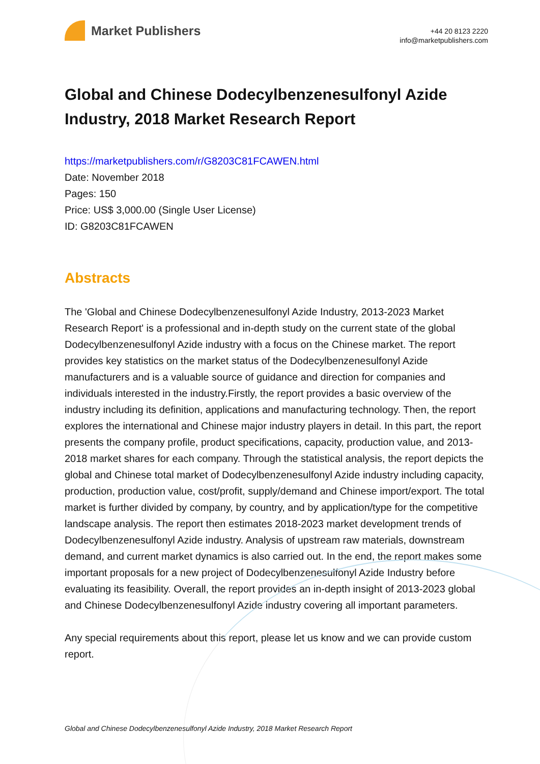Market Publishers
+44 20 8123 2220
info@marketpublishers.com
Global and Chinese Dodecylbenzenesulfonyl Azide Industry, 2018 Market Research Report
https://marketpublishers.com/r/G8203C81FCAWEN.html
Date: November 2018
Pages: 150
Price: US$ 3,000.00 (Single User License)
ID: G8203C81FCAWEN
Abstracts
The 'Global and Chinese Dodecylbenzenesulfonyl Azide Industry, 2013-2023 Market Research Report' is a professional and in-depth study on the current state of the global Dodecylbenzenesulfonyl Azide industry with a focus on the Chinese market. The report provides key statistics on the market status of the Dodecylbenzenesulfonyl Azide manufacturers and is a valuable source of guidance and direction for companies and individuals interested in the industry.Firstly, the report provides a basic overview of the industry including its definition, applications and manufacturing technology. Then, the report explores the international and Chinese major industry players in detail. In this part, the report presents the company profile, product specifications, capacity, production value, and 2013-2018 market shares for each company. Through the statistical analysis, the report depicts the global and Chinese total market of Dodecylbenzenesulfonyl Azide industry including capacity, production, production value, cost/profit, supply/demand and Chinese import/export. The total market is further divided by company, by country, and by application/type for the competitive landscape analysis. The report then estimates 2018-2023 market development trends of Dodecylbenzenesulfonyl Azide industry. Analysis of upstream raw materials, downstream demand, and current market dynamics is also carried out. In the end, the report makes some important proposals for a new project of Dodecylbenzenesulfonyl Azide Industry before evaluating its feasibility. Overall, the report provides an in-depth insight of 2013-2023 global and Chinese Dodecylbenzenesulfonyl Azide industry covering all important parameters.
Any special requirements about this report, please let us know and we can provide custom report.
Global and Chinese Dodecylbenzenesulfonyl Azide Industry, 2018 Market Research Report